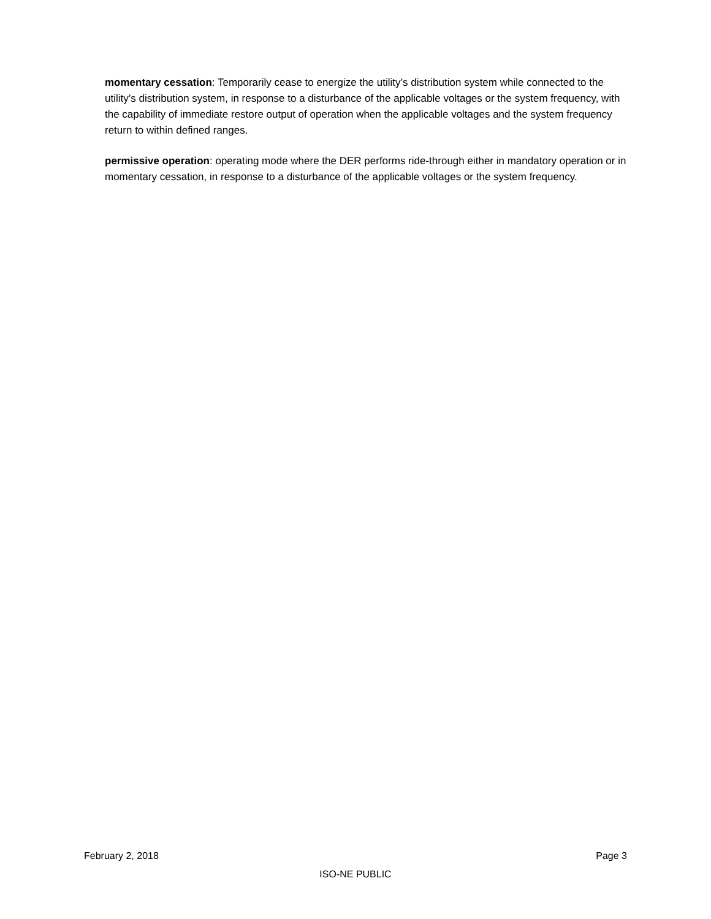momentary cessation: Temporarily cease to energize the utility’s distribution system while connected to the utility’s distribution system, in response to a disturbance of the applicable voltages or the system frequency, with the capability of immediate restore output of operation when the applicable voltages and the system frequency return to within defined ranges.
permissive operation: operating mode where the DER performs ride-through either in mandatory operation or in momentary cessation, in response to a disturbance of the applicable voltages or the system frequency.
February 2, 2018 Page 3
ISO-NE PUBLIC